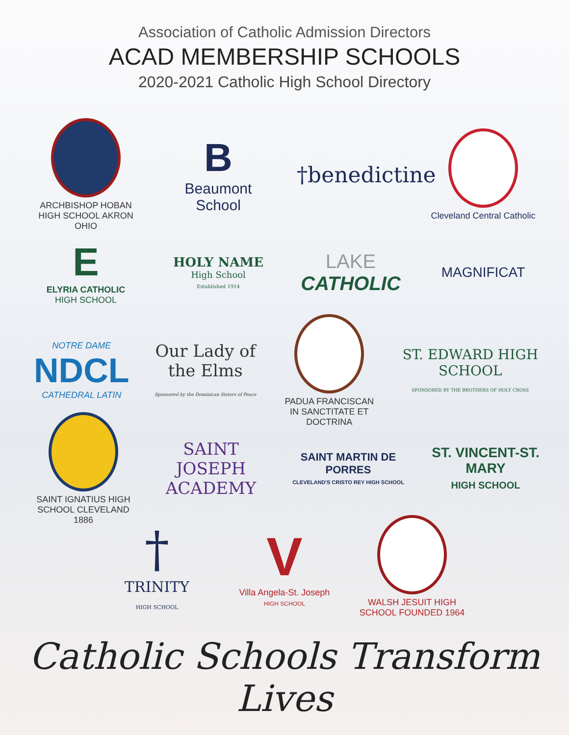Association of Catholic Admission Directors
ACAD MEMBERSHIP SCHOOLS
2020-2021 Catholic High School Directory
ARCHBISHOP HOBAN HIGH SCHOOL AKRON OHIO
B
Beaumont School
†benedictine
Cleveland Central Catholic
E
ELYRIA CATHOLIC
HIGH SCHOOL
HOLY NAME
High School
Established 1914
LAKE
CATHOLIC
MAGNIFICAT
NOTRE DAME
NDCL
CATHEDRAL LATIN
Our Lady of the Elms
Sponsored by the Dominican Sisters of Peace
PADUA FRANCISCAN
IN SANCTITATE ET DOCTRINA
ST. EDWARD HIGH SCHOOL
SPONSORED BY THE BROTHERS OF HOLY CROSS
SAINT IGNATIUS HIGH SCHOOL CLEVELAND 1886
SAINT JOSEPH ACADEMY
SAINT MARTIN DE PORRES
CLEVELAND'S CRISTO REY HIGH SCHOOL
ST. VINCENT-ST. MARY
HIGH SCHOOL
†
TRINITY
HIGH SCHOOL
V
Villa Angela-St. Joseph
HIGH SCHOOL
WALSH JESUIT HIGH SCHOOL FOUNDED 1964
Catholic Schools Transform Lives